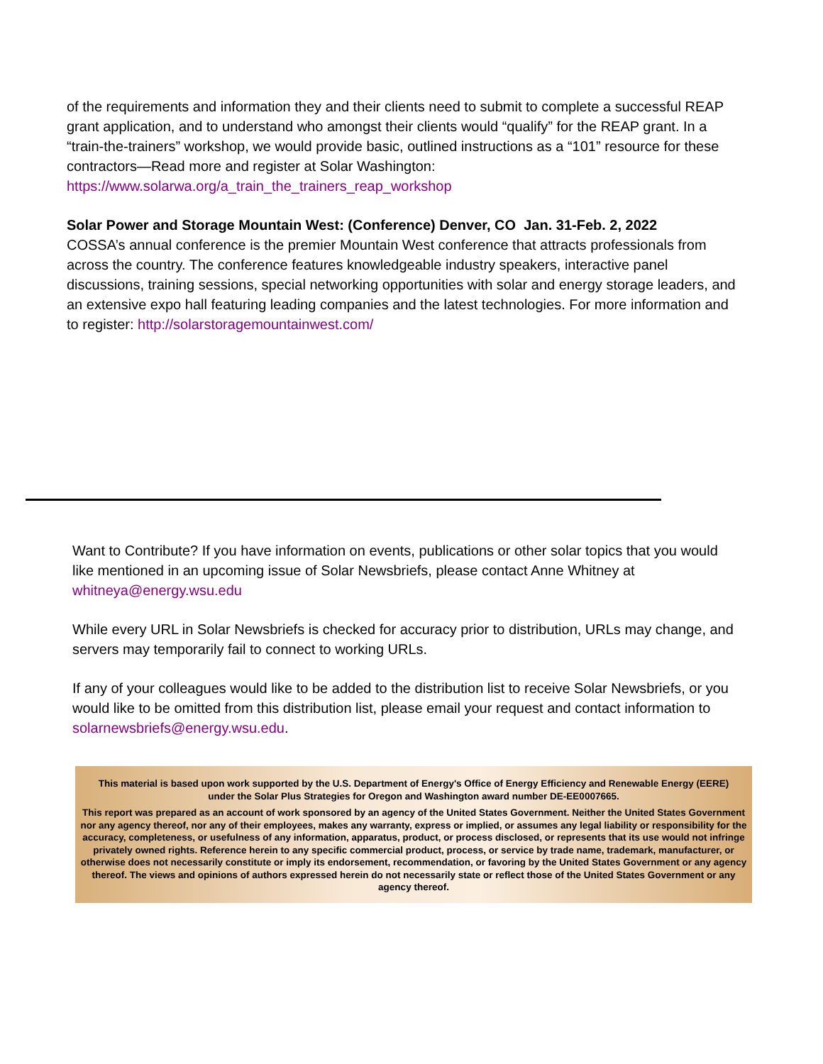of the requirements and information they and their clients need to submit to complete a successful REAP grant application, and to understand who amongst their clients would “qualify” for the REAP grant. In a “train-the-trainers” workshop, we would provide basic, outlined instructions as a “101” resource for these contractors—Read more and register at Solar Washington: https://www.solarwa.org/a_train_the_trainers_reap_workshop
Solar Power and Storage Mountain West: (Conference) Denver, CO Jan. 31-Feb. 2, 2022
COSSA’s annual conference is the premier Mountain West conference that attracts professionals from across the country. The conference features knowledgeable industry speakers, interactive panel discussions, training sessions, special networking opportunities with solar and energy storage leaders, and an extensive expo hall featuring leading companies and the latest technologies. For more information and to register: http://solarstoragemountainwest.com/
Want to Contribute? If you have information on events, publications or other solar topics that you would like mentioned in an upcoming issue of Solar Newsbriefs, please contact Anne Whitney at whitneya@energy.wsu.edu
While every URL in Solar Newsbriefs is checked for accuracy prior to distribution, URLs may change, and servers may temporarily fail to connect to working URLs.
If any of your colleagues would like to be added to the distribution list to receive Solar Newsbriefs, or you would like to be omitted from this distribution list, please email your request and contact information to solarnewsbriefs@energy.wsu.edu.
This material is based upon work supported by the U.S. Department of Energy's Office of Energy Efficiency and Renewable Energy (EERE)
under the Solar Plus Strategies for Oregon and Washington award number DE-EE0007665.
This report was prepared as an account of work sponsored by an agency of the United States Government. Neither the United States Government nor any agency thereof, nor any of their employees, makes any warranty, express or implied, or assumes any legal liability or responsibility for the accuracy, completeness, or usefulness of any information, apparatus, product, or process disclosed, or represents that its use would not infringe privately owned rights. Reference herein to any specific commercial product, process, or service by trade name, trademark, manufacturer, or otherwise does not necessarily constitute or imply its endorsement, recommendation, or favoring by the United States Government or any agency thereof. The views and opinions of authors expressed herein do not necessarily state or reflect those of the United States Government or any agency thereof.